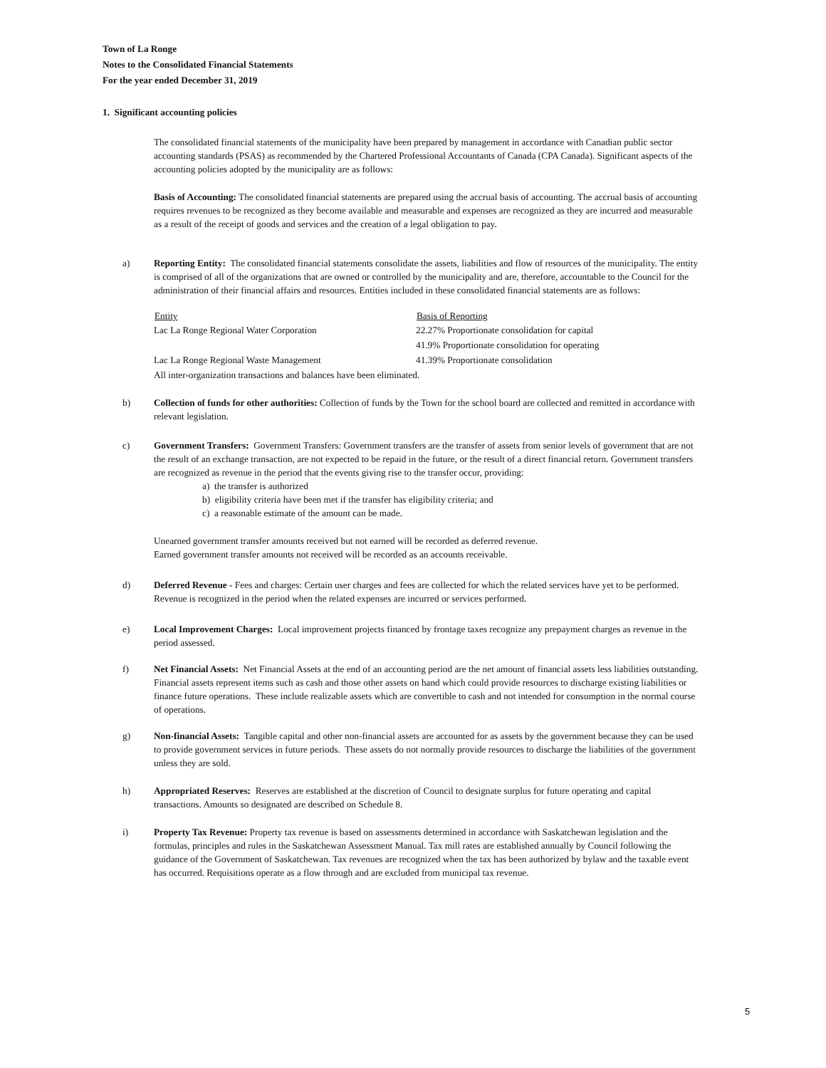Town of La Ronge
Notes to the Consolidated Financial Statements
For the year ended December 31, 2019
1. Significant accounting policies
The consolidated financial statements of the municipality have been prepared by management in accordance with Canadian public sector accounting standards (PSAS) as recommended by the Chartered Professional Accountants of Canada (CPA Canada). Significant aspects of the accounting policies adopted by the municipality are as follows:
Basis of Accounting: The consolidated financial statements are prepared using the accrual basis of accounting. The accrual basis of accounting requires revenues to be recognized as they become available and measurable and expenses are recognized as they are incurred and measurable as a result of the receipt of goods and services and the creation of a legal obligation to pay.
a) Reporting Entity: The consolidated financial statements consolidate the assets, liabilities and flow of resources of the municipality. The entity is comprised of all of the organizations that are owned or controlled by the municipality and are, therefore, accountable to the Council for the administration of their financial affairs and resources. Entities included in these consolidated financial statements are as follows:
| Entity | Basis of Reporting |
| --- | --- |
| Lac La Ronge Regional Water Corporation | 22.27% Proportionate consolidation for capital |
| | 41.9% Proportionate consolidation for operating |
| Lac La Ronge Regional Waste Management | 41.39% Proportionate consolidation |
| All inter-organization transactions and balances have been eliminated. | |
b) Collection of funds for other authorities: Collection of funds by the Town for the school board are collected and remitted in accordance with relevant legislation.
c) Government Transfers: Government Transfers: Government transfers are the transfer of assets from senior levels of government that are not the result of an exchange transaction, are not expected to be repaid in the future, or the result of a direct financial return. Government transfers are recognized as revenue in the period that the events giving rise to the transfer occur, providing:
a) the transfer is authorized
b) eligibility criteria have been met if the transfer has eligibility criteria; and
c) a reasonable estimate of the amount can be made.
Unearned government transfer amounts received but not earned will be recorded as deferred revenue.
Earned government transfer amounts not received will be recorded as an accounts receivable.
d) Deferred Revenue - Fees and charges: Certain user charges and fees are collected for which the related services have yet to be performed. Revenue is recognized in the period when the related expenses are incurred or services performed.
e) Local Improvement Charges: Local improvement projects financed by frontage taxes recognize any prepayment charges as revenue in the period assessed.
f) Net Financial Assets: Net Financial Assets at the end of an accounting period are the net amount of financial assets less liabilities outstanding. Financial assets represent items such as cash and those other assets on hand which could provide resources to discharge existing liabilities or finance future operations. These include realizable assets which are convertible to cash and not intended for consumption in the normal course of operations.
g) Non-financial Assets: Tangible capital and other non-financial assets are accounted for as assets by the government because they can be used to provide government services in future periods. These assets do not normally provide resources to discharge the liabilities of the government unless they are sold.
h) Appropriated Reserves: Reserves are established at the discretion of Council to designate surplus for future operating and capital transactions. Amounts so designated are described on Schedule 8.
i) Property Tax Revenue: Property tax revenue is based on assessments determined in accordance with Saskatchewan legislation and the formulas, principles and rules in the Saskatchewan Assessment Manual. Tax mill rates are established annually by Council following the guidance of the Government of Saskatchewan. Tax revenues are recognized when the tax has been authorized by bylaw and the taxable event has occurred. Requisitions operate as a flow through and are excluded from municipal tax revenue.
5